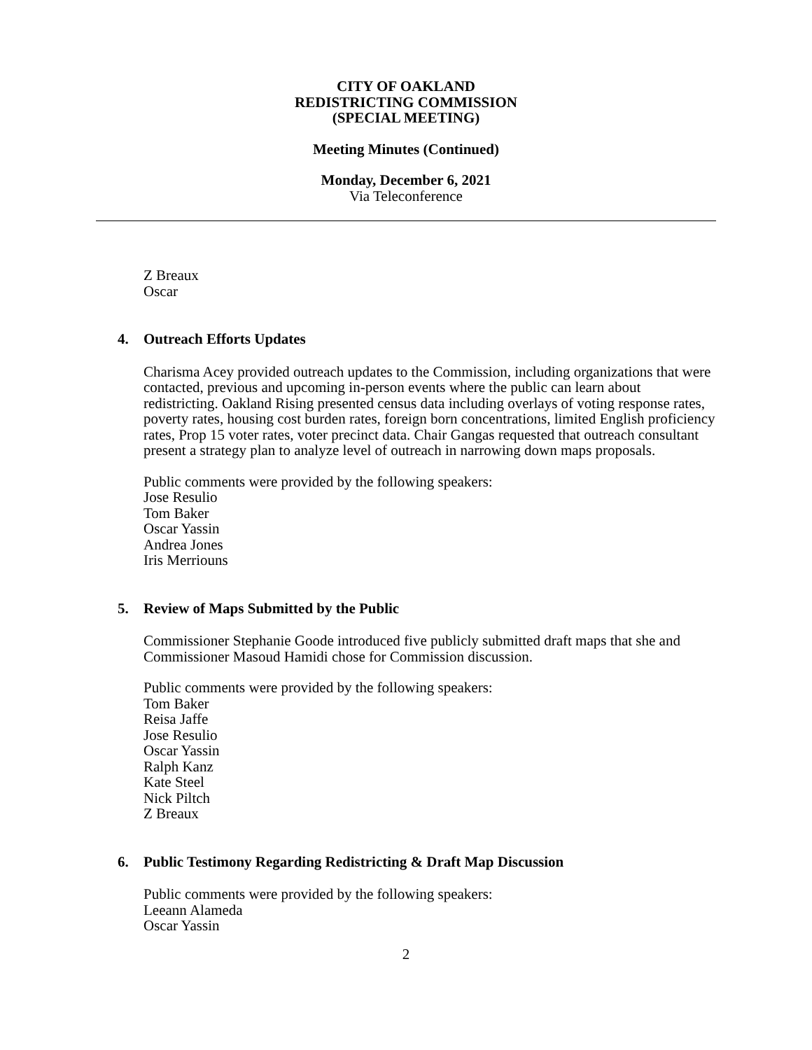CITY OF OAKLAND
REDISTRICTING COMMISSION
(SPECIAL MEETING)
Meeting Minutes (Continued)
Monday, December 6, 2021
Via Teleconference
Z Breaux
Oscar
4. Outreach Efforts Updates
Charisma Acey provided outreach updates to the Commission, including organizations that were contacted, previous and upcoming in-person events where the public can learn about redistricting. Oakland Rising presented census data including overlays of voting response rates, poverty rates, housing cost burden rates, foreign born concentrations, limited English proficiency rates, Prop 15 voter rates, voter precinct data. Chair Gangas requested that outreach consultant present a strategy plan to analyze level of outreach in narrowing down maps proposals.
Public comments were provided by the following speakers:
Jose Resulio
Tom Baker
Oscar Yassin
Andrea Jones
Iris Merriouns
5. Review of Maps Submitted by the Public
Commissioner Stephanie Goode introduced five publicly submitted draft maps that she and Commissioner Masoud Hamidi chose for Commission discussion.
Public comments were provided by the following speakers:
Tom Baker
Reisa Jaffe
Jose Resulio
Oscar Yassin
Ralph Kanz
Kate Steel
Nick Piltch
Z Breaux
6. Public Testimony Regarding Redistricting & Draft Map Discussion
Public comments were provided by the following speakers:
Leeann Alameda
Oscar Yassin
2